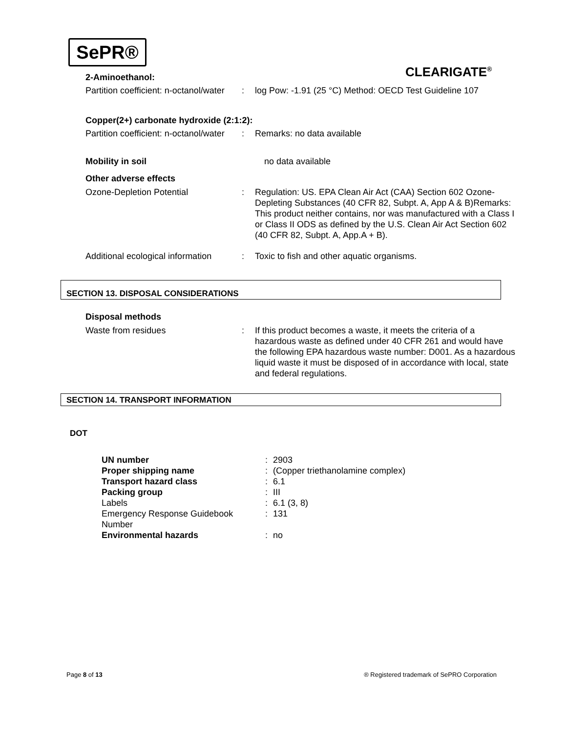SePR®
CLEARIGATE<sup>®</sup>
2-Aminoethanol:
Partition coefficient: n-octanol/water
: log Pow: -1.91 (25 °C) Method: OECD Test Guideline 107
Copper(2+) carbonate hydroxide (2:1:2):
Partition coefficient: n-octanol/water
: Remarks: no data available
Mobility in soil no data available
Other adverse effects
Ozone-Depletion Potential : Regulation: US. EPA Clean Air Act (CAA) Section 602 Ozone-Depleting Substances (40 CFR 82, Subpt. A, App A & B)Remarks: This product neither contains, nor was manufactured with a Class I or Class II ODS as defined by the U.S. Clean Air Act Section 602 (40 CFR 82, Subpt. A, App.A + B).
Additional ecological information
: Toxic to fish and other aquatic organisms.
SECTION 13. DISPOSAL CONSIDERATIONS
Disposal methods
Waste from residues : If this product becomes a waste, it meets the criteria of a hazardous waste as defined under 40 CFR 261 and would have the following EPA hazardous waste number: D001. As a hazardous liquid waste it must be disposed of in accordance with local, state and federal regulations.
SECTION 14. TRANSPORT INFORMATION
DOT
UN number : 2903
Proper shipping name : (Copper triethanolamine complex)
Transport hazard class : 6.1
Packing group : III
Labels : 6.1 (3, 8)
Emergency Response Guidebook
Number
: 131
Environmental hazards : no
Page 8 of 13
® Registered trademark of SePRO Corporation